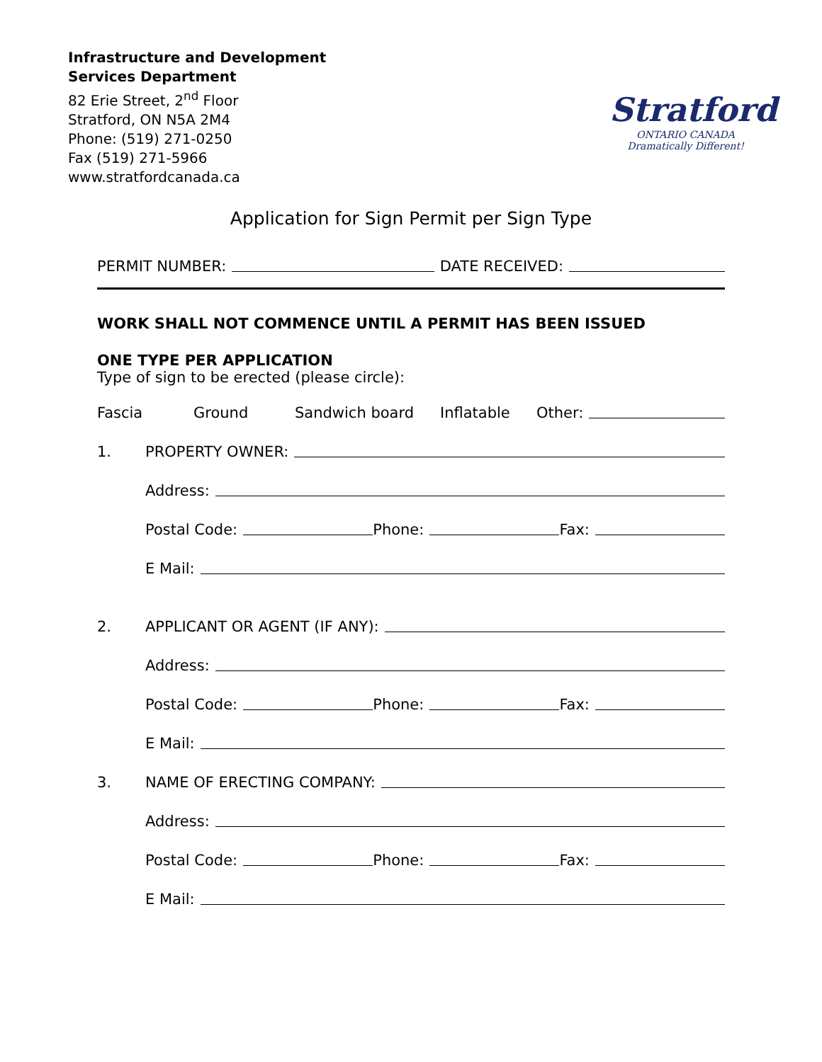Infrastructure and Development
Services Department
82 Erie Street, 2<sup>nd</sup> Floor
Stratford, ON N5A 2M4
Phone: (519) 271-0250
Fax (519) 271-5966
www.stratfordcanada.ca
Stratford
ONTARIO CANADA
Dramatically Different!
Application for Sign Permit per Sign Type
PERMIT NUMBER: DATE RECEIVED:
WORK SHALL NOT COMMENCE UNTIL A PERMIT HAS BEEN ISSUED
ONE TYPE PER APPLICATION
Type of sign to be erected (please circle):
Fascia Ground Sandwich board Inflatable Other:
1. PROPERTY OWNER:
Address:
Postal Code: Phone: Fax:
E Mail:
2. APPLICANT OR AGENT (IF ANY):
Address:
Postal Code: Phone: Fax:
E Mail:
3. NAME OF ERECTING COMPANY:
Address:
Postal Code: Phone: Fax:
E Mail: